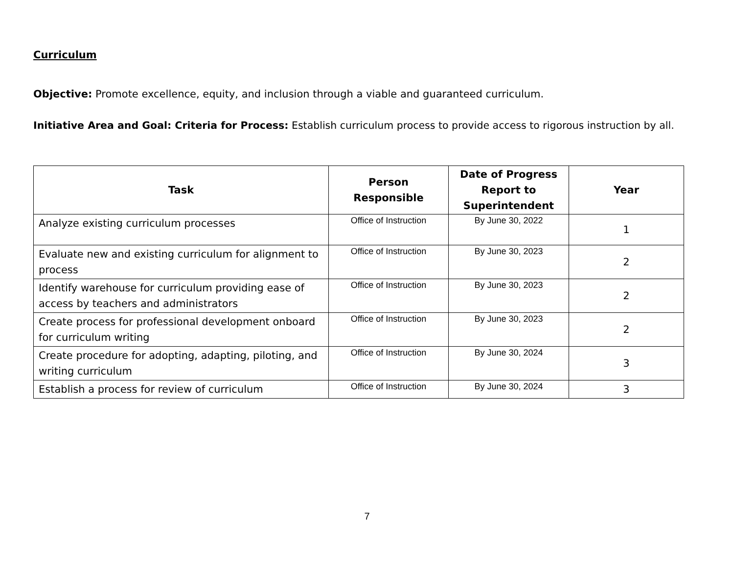Curriculum
Objective: Promote excellence, equity, and inclusion through a viable and guaranteed curriculum.
Initiative Area and Goal: Criteria for Process: Establish curriculum process to provide access to rigorous instruction by all.
| Task | Person Responsible | Date of Progress Report to Superintendent | Year |
| --- | --- | --- | --- |
| Analyze existing curriculum processes | Office of Instruction | By June 30, 2022 | 1 |
| Evaluate new and existing curriculum for alignment to process | Office of Instruction | By June 30, 2023 | 2 |
| Identify warehouse for curriculum providing ease of access by teachers and administrators | Office of Instruction | By June 30, 2023 | 2 |
| Create process for professional development onboard for curriculum writing | Office of Instruction | By June 30, 2023 | 2 |
| Create procedure for adopting, adapting, piloting, and writing curriculum | Office of Instruction | By June 30, 2024 | 3 |
| Establish a process for review of curriculum | Office of Instruction | By June 30, 2024 | 3 |
7